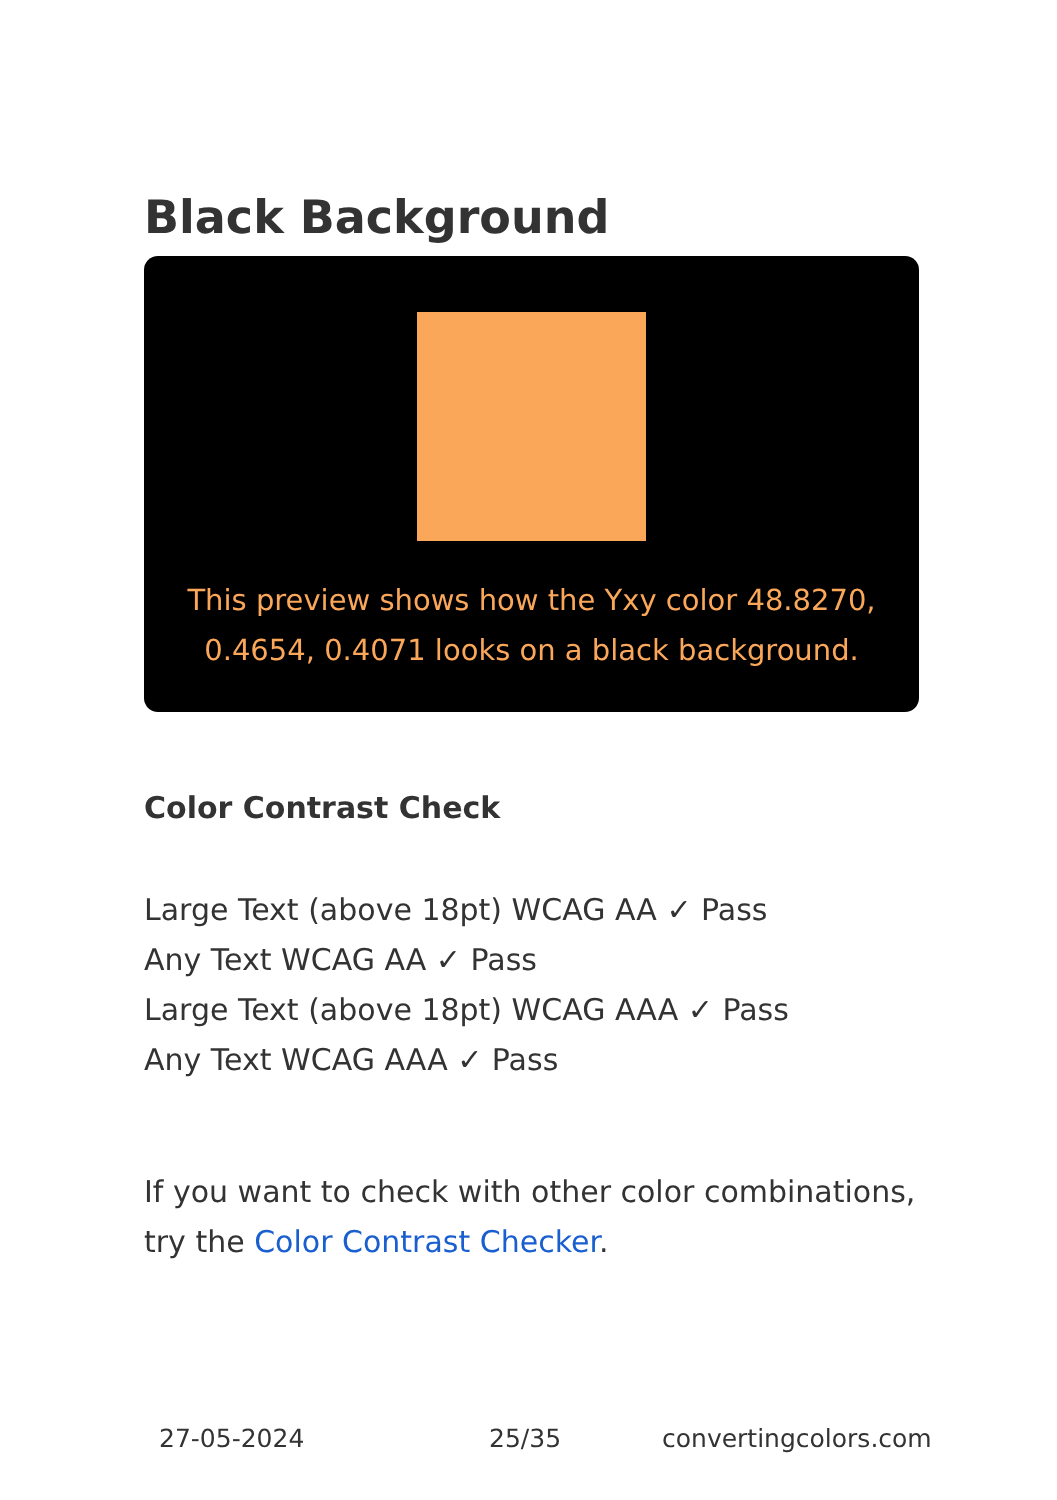Black Background
This preview shows how the Yxy color 48.8270, 0.4654, 0.4071 looks on a black background.
Color Contrast Check
Large Text (above 18pt) WCAG AA ✓ Pass
Any Text WCAG AA ✓ Pass
Large Text (above 18pt) WCAG AAA ✓ Pass
Any Text WCAG AAA ✓ Pass
If you want to check with other color combinations, try the Color Contrast Checker.
27-05-2024 25/35 convertingcolors.com